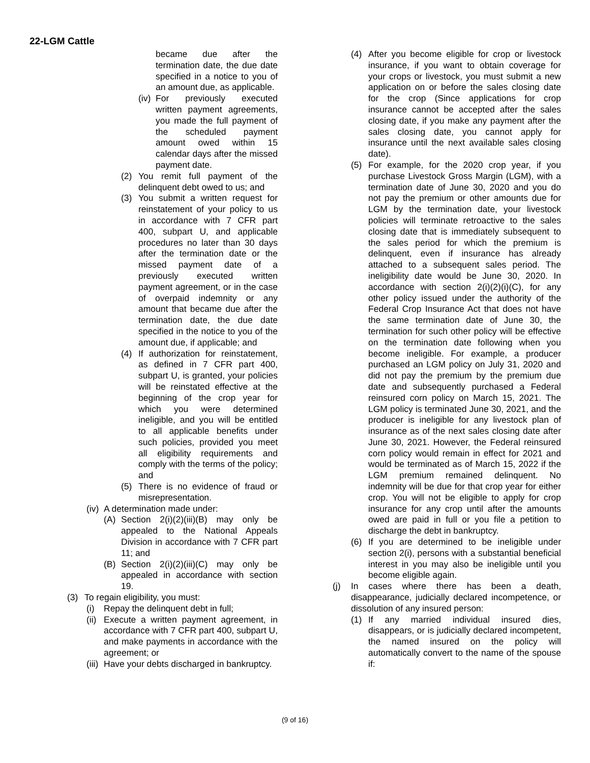22-LGM Cattle
became due after the termination date, the due date specified in a notice to you of an amount due, as applicable.
(iv) For previously executed written payment agreements, you made the full payment of the scheduled payment amount owed within 15 calendar days after the missed payment date.
(2) You remit full payment of the delinquent debt owed to us; and
(3) You submit a written request for reinstatement of your policy to us in accordance with 7 CFR part 400, subpart U, and applicable procedures no later than 30 days after the termination date or the missed payment date of a previously executed written payment agreement, or in the case of overpaid indemnity or any amount that became due after the termination date, the due date specified in the notice to you of the amount due, if applicable; and
(4) If authorization for reinstatement, as defined in 7 CFR part 400, subpart U, is granted, your policies will be reinstated effective at the beginning of the crop year for which you were determined ineligible, and you will be entitled to all applicable benefits under such policies, provided you meet all eligibility requirements and comply with the terms of the policy; and
(5) There is no evidence of fraud or misrepresentation.
(iv) A determination made under:
(A) Section 2(i)(2)(iii)(B) may only be appealed to the National Appeals Division in accordance with 7 CFR part 11; and
(B) Section 2(i)(2)(iii)(C) may only be appealed in accordance with section 19.
(3) To regain eligibility, you must:
(i) Repay the delinquent debt in full;
(ii) Execute a written payment agreement, in accordance with 7 CFR part 400, subpart U, and make payments in accordance with the agreement; or
(iii) Have your debts discharged in bankruptcy.
(4) After you become eligible for crop or livestock insurance, if you want to obtain coverage for your crops or livestock, you must submit a new application on or before the sales closing date for the crop (Since applications for crop insurance cannot be accepted after the sales closing date, if you make any payment after the sales closing date, you cannot apply for insurance until the next available sales closing date).
(5) For example, for the 2020 crop year, if you purchase Livestock Gross Margin (LGM), with a termination date of June 30, 2020 and you do not pay the premium or other amounts due for LGM by the termination date, your livestock policies will terminate retroactive to the sales closing date that is immediately subsequent to the sales period for which the premium is delinquent, even if insurance has already attached to a subsequent sales period. The ineligibility date would be June 30, 2020. In accordance with section 2(i)(2)(i)(C), for any other policy issued under the authority of the Federal Crop Insurance Act that does not have the same termination date of June 30, the termination for such other policy will be effective on the termination date following when you become ineligible. For example, a producer purchased an LGM policy on July 31, 2020 and did not pay the premium by the premium due date and subsequently purchased a Federal reinsured corn policy on March 15, 2021. The LGM policy is terminated June 30, 2021, and the producer is ineligible for any livestock plan of insurance as of the next sales closing date after June 30, 2021. However, the Federal reinsured corn policy would remain in effect for 2021 and would be terminated as of March 15, 2022 if the LGM premium remained delinquent. No indemnity will be due for that crop year for either crop. You will not be eligible to apply for crop insurance for any crop until after the amounts owed are paid in full or you file a petition to discharge the debt in bankruptcy.
(6) If you are determined to be ineligible under section 2(i), persons with a substantial beneficial interest in you may also be ineligible until you become eligible again.
(j) In cases where there has been a death, disappearance, judicially declared incompetence, or dissolution of any insured person:
(1) If any married individual insured dies, disappears, or is judicially declared incompetent, the named insured on the policy will automatically convert to the name of the spouse if:
(9 of 16)